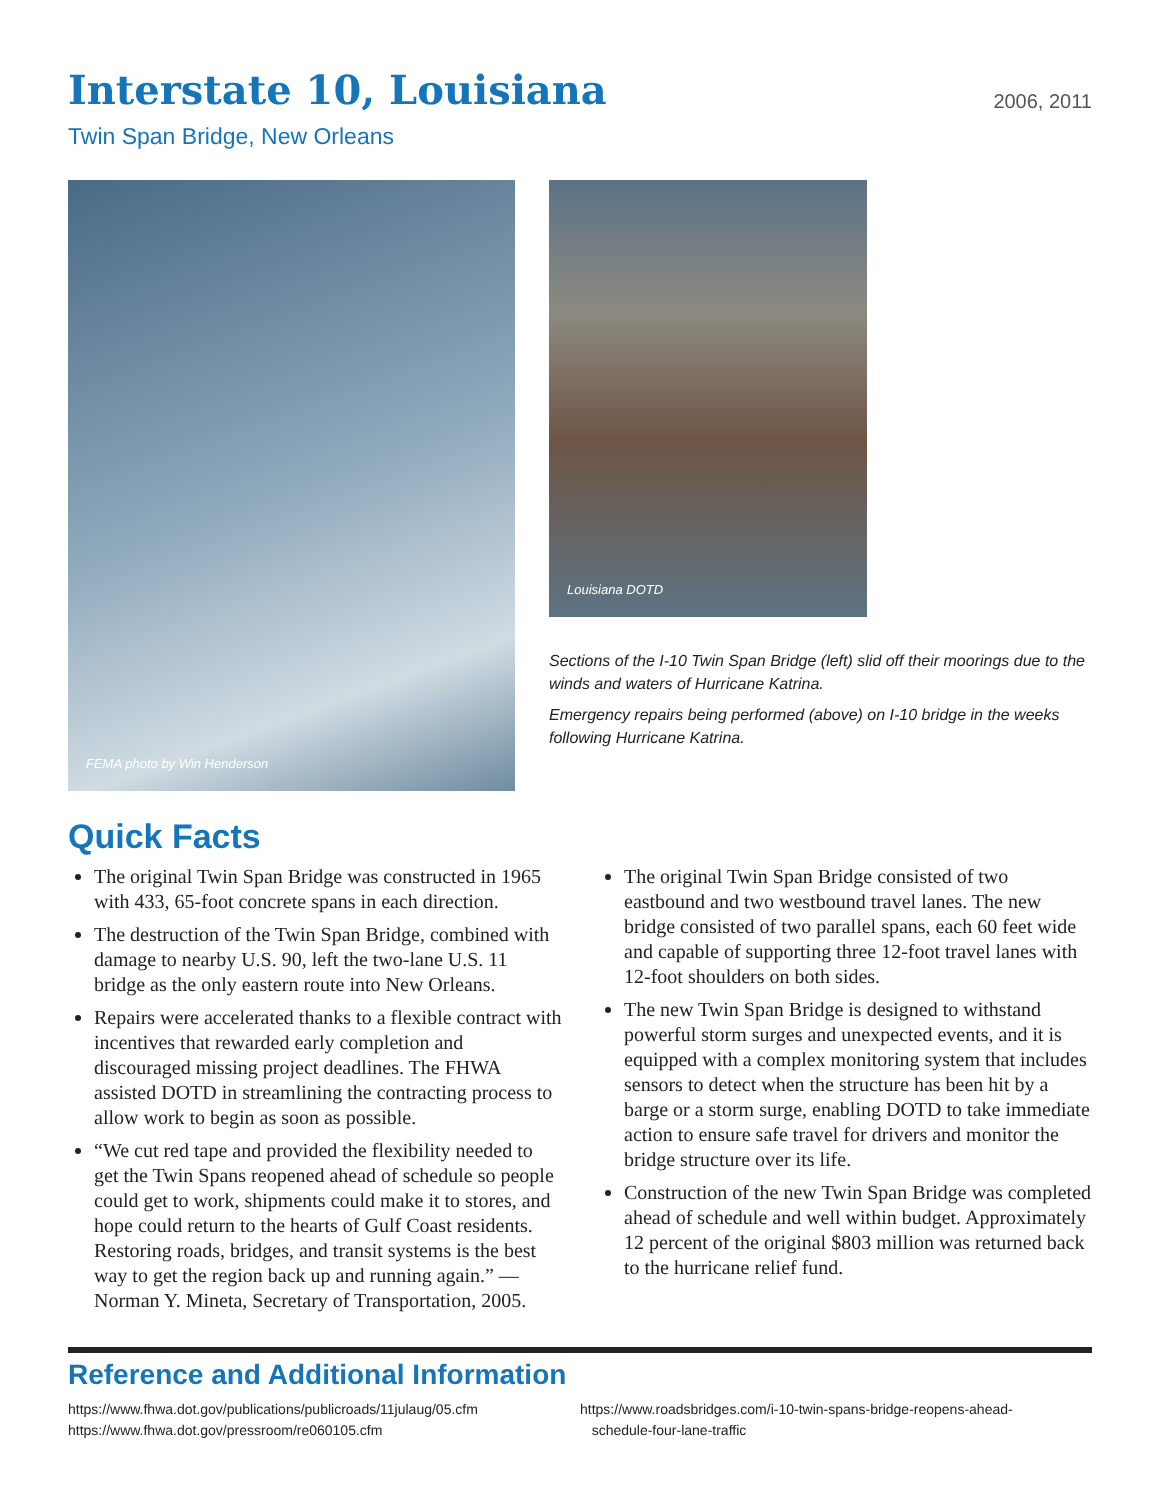Interstate 10, Louisiana
2006, 2011
Twin Span Bridge, New Orleans
FEMA photo by Win Henderson
Louisiana DOTD
Sections of the I-10 Twin Span Bridge (left) slid off their moorings due to the winds and waters of Hurricane Katrina.
Emergency repairs being performed (above) on I-10 bridge in the weeks following Hurricane Katrina.
Quick Facts
The original Twin Span Bridge was constructed in 1965 with 433, 65-foot concrete spans in each direction.
The destruction of the Twin Span Bridge, combined with damage to nearby U.S. 90, left the two-lane U.S. 11 bridge as the only eastern route into New Orleans.
Repairs were accelerated thanks to a flexible contract with incentives that rewarded early completion and discouraged missing project deadlines. The FHWA assisted DOTD in streamlining the contracting process to allow work to begin as soon as possible.
“We cut red tape and provided the flexibility needed to get the Twin Spans reopened ahead of schedule so people could get to work, shipments could make it to stores, and hope could return to the hearts of Gulf Coast residents. Restoring roads, bridges, and transit systems is the best way to get the region back up and running again.” —Norman Y. Mineta, Secretary of Transportation, 2005.
The original Twin Span Bridge consisted of two eastbound and two westbound travel lanes. The new bridge consisted of two parallel spans, each 60 feet wide and capable of supporting three 12-foot travel lanes with 12-foot shoulders on both sides.
The new Twin Span Bridge is designed to withstand powerful storm surges and unexpected events, and it is equipped with a complex monitoring system that includes sensors to detect when the structure has been hit by a barge or a storm surge, enabling DOTD to take immediate action to ensure safe travel for drivers and monitor the bridge structure over its life.
Construction of the new Twin Span Bridge was completed ahead of schedule and well within budget. Approximately 12 percent of the original $803 million was returned back to the hurricane relief fund.
Reference and Additional Information
https://www.fhwa.dot.gov/publications/publicroads/11julaug/05.cfm
https://www.fhwa.dot.gov/pressroom/re060105.cfm
https://www.roadsbridges.com/i-10-twin-spans-bridge-reopens-ahead-
schedule-four-lane-traffic